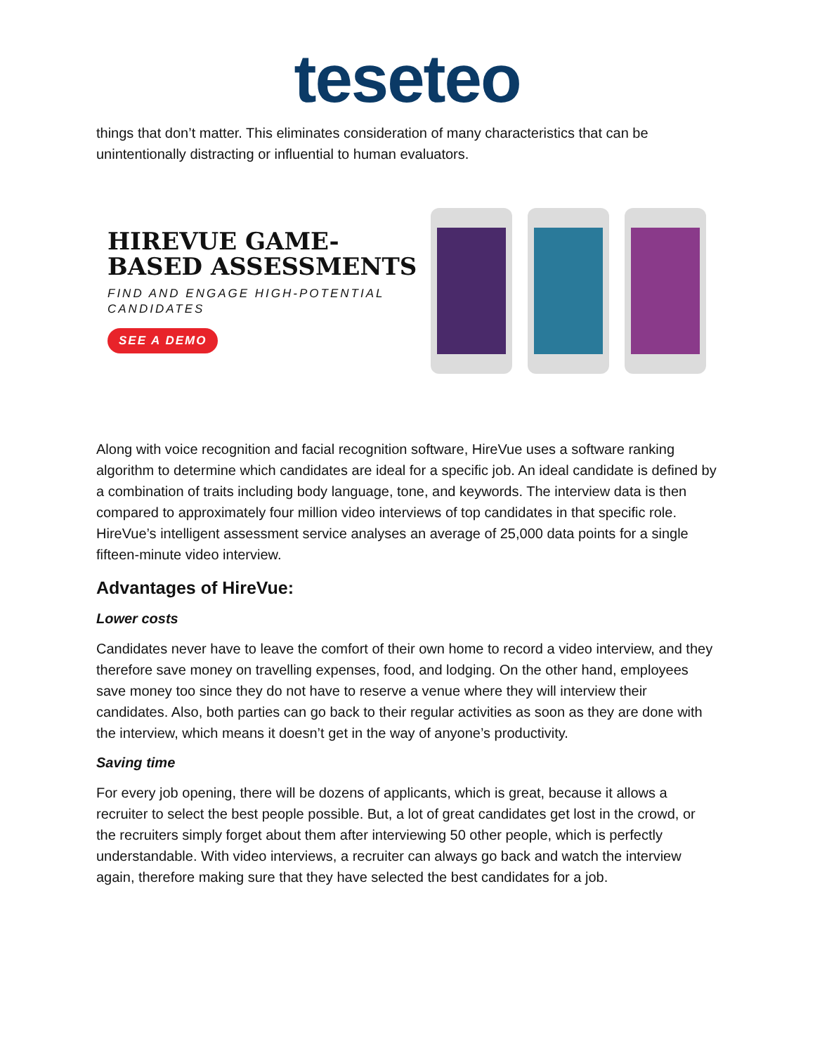teseteo
things that don’t matter. This eliminates consideration of many characteristics that can be unintentionally distracting or influential to human evaluators.
HIREVUE GAME-BASED ASSESSMENTS
FIND AND ENGAGE HIGH-POTENTIAL CANDIDATES
SEE A DEMO
Along with voice recognition and facial recognition software, HireVue uses a software ranking algorithm to determine which candidates are ideal for a specific job. An ideal candidate is defined by a combination of traits including body language, tone, and keywords. The interview data is then compared to approximately four million video interviews of top candidates in that specific role. HireVue’s intelligent assessment service analyses an average of 25,000 data points for a single fifteen-minute video interview.
Advantages of HireVue:
Lower costs
Candidates never have to leave the comfort of their own home to record a video interview, and they therefore save money on travelling expenses, food, and lodging. On the other hand, employees save money too since they do not have to reserve a venue where they will interview their candidates. Also, both parties can go back to their regular activities as soon as they are done with the interview, which means it doesn’t get in the way of anyone’s productivity.
Saving time
For every job opening, there will be dozens of applicants, which is great, because it allows a recruiter to select the best people possible. But, a lot of great candidates get lost in the crowd, or the recruiters simply forget about them after interviewing 50 other people, which is perfectly understandable. With video interviews, a recruiter can always go back and watch the interview again, therefore making sure that they have selected the best candidates for a job.